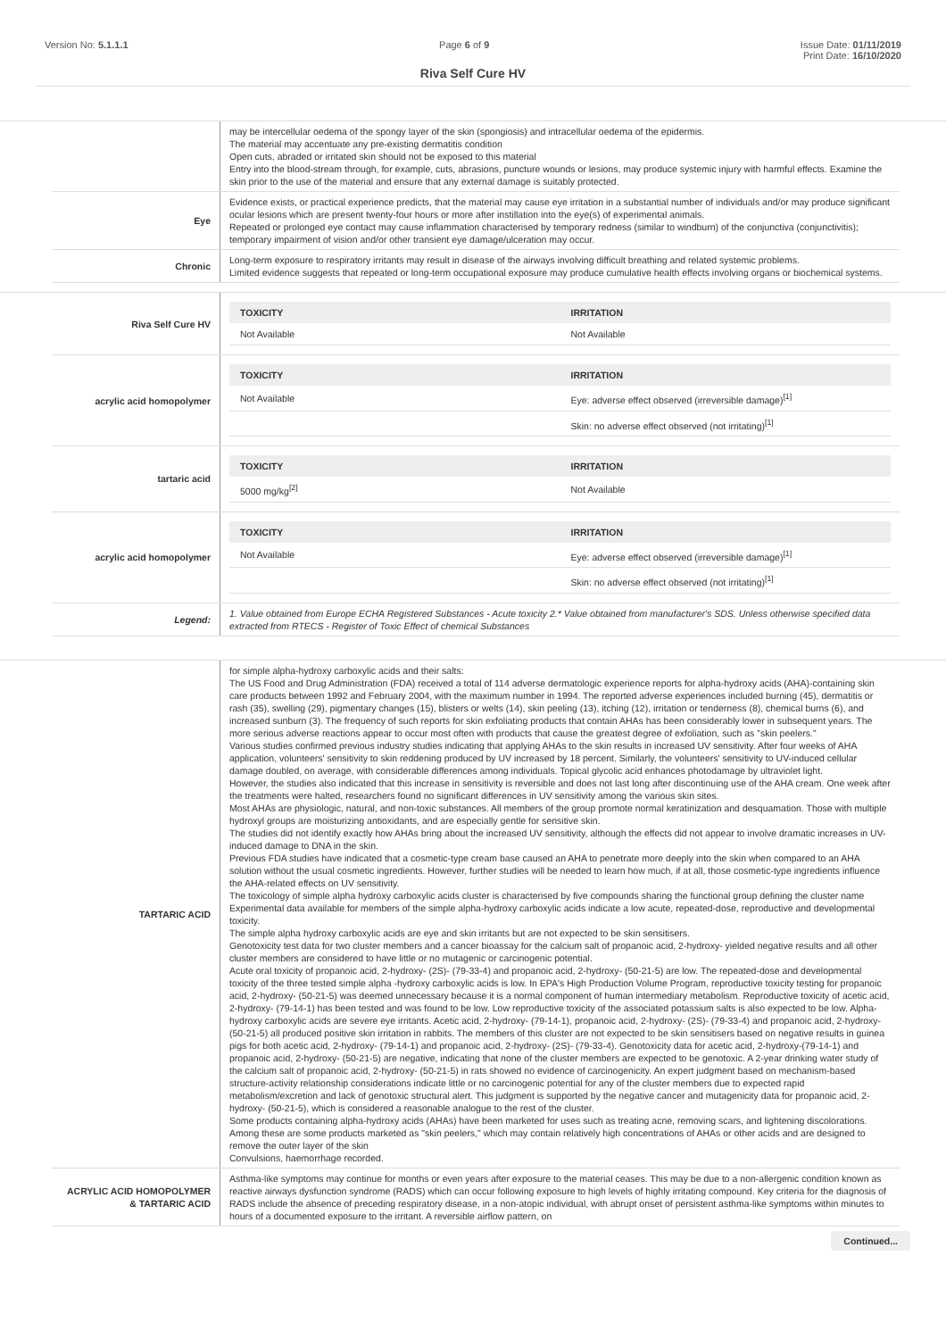Version No: 5.1.1.1 Page 6 of 9 Issue Date: 01/11/2019
Print Date: 16/10/2020
Riva Self Cure HV
| | may be intercellular oedema of the spongy layer of the skin (spongiosis) and intracellular oedema of the epidermis. The material may accentuate any pre-existing dermatitis condition Open cuts, abraded or irritated skin should not be exposed to this material Entry into the blood-stream through, for example, cuts, abrasions, puncture wounds or lesions, may produce systemic injury with harmful effects. Examine the skin prior to the use of the material and ensure that any external damage is suitably protected. |
| Eye | Evidence exists, or practical experience predicts, that the material may cause eye irritation in a substantial number of individuals and/or may produce significant ocular lesions which are present twenty-four hours or more after instillation into the eye(s) of experimental animals. Repeated or prolonged eye contact may cause inflammation characterised by temporary redness (similar to windburn) of the conjunctiva (conjunctivitis); temporary impairment of vision and/or other transient eye damage/ulceration may occur. |
| Chronic | Long-term exposure to respiratory irritants may result in disease of the airways involving difficult breathing and related systemic problems. Limited evidence suggests that repeated or long-term occupational exposure may produce cumulative health effects involving organs or biochemical systems. |
| Riva Self Cure HV | / TOXICITY / IRRITATION / / --- / --- / / Not Available / Not Available / |
| acrylic acid homopolymer | / TOXICITY / IRRITATION / / --- / --- / / Not Available / Eye: adverse effect observed (irreversible damage)<sup>[1]</sup> / / / Skin: no adverse effect observed (not irritating)<sup>[1]</sup> / |
| tartaric acid | / TOXICITY / IRRITATION / / --- / --- / / 5000 mg/kg<sup>[2]</sup> / Not Available / |
| acrylic acid homopolymer | / TOXICITY / IRRITATION / / --- / --- / / Not Available / Eye: adverse effect observed (irreversible damage)<sup>[1]</sup> / / / Skin: no adverse effect observed (not irritating)<sup>[1]</sup> / |
| Legend: | 1. Value obtained from Europe ECHA Registered Substances - Acute toxicity 2.* Value obtained from manufacturer's SDS. Unless otherwise specified data extracted from RTECS - Register of Toxic Effect of chemical Substances |
| TARTARIC ACID | for simple alpha-hydroxy carboxylic acids and their salts: The US Food and Drug Administration (FDA) received a total of 114 adverse dermatologic experience reports for alpha-hydroxy acids (AHA)-containing skin care products between 1992 and February 2004, with the maximum number in 1994. The reported adverse experiences included burning (45), dermatitis or rash (35), swelling (29), pigmentary changes (15), blisters or welts (14), skin peeling (13), itching (12), irritation or tenderness (8), chemical burns (6), and increased sunburn (3). The frequency of such reports for skin exfoliating products that contain AHAs has been considerably lower in subsequent years. The more serious adverse reactions appear to occur most often with products that cause the greatest degree of exfoliation, such as "skin peelers." Various studies confirmed previous industry studies indicating that applying AHAs to the skin results in increased UV sensitivity. After four weeks of AHA application, volunteers' sensitivity to skin reddening produced by UV increased by 18 percent. Similarly, the volunteers' sensitivity to UV-induced cellular damage doubled, on average, with considerable differences among individuals. Topical glycolic acid enhances photodamage by ultraviolet light. However, the studies also indicated that this increase in sensitivity is reversible and does not last long after discontinuing use of the AHA cream. One week after the treatments were halted, researchers found no significant differences in UV sensitivity among the various skin sites. Most AHAs are physiologic, natural, and non-toxic substances. All members of the group promote normal keratinization and desquamation. Those with multiple hydroxyl groups are moisturizing antioxidants, and are especially gentle for sensitive skin. The studies did not identify exactly how AHAs bring about the increased UV sensitivity, although the effects did not appear to involve dramatic increases in UV-induced damage to DNA in the skin. Previous FDA studies have indicated that a cosmetic-type cream base caused an AHA to penetrate more deeply into the skin when compared to an AHA solution without the usual cosmetic ingredients. However, further studies will be needed to learn how much, if at all, those cosmetic-type ingredients influence the AHA-related effects on UV sensitivity. The toxicology of simple alpha hydroxy carboxylic acids cluster is characterised by five compounds sharing the functional group defining the cluster name Experimental data available for members of the simple alpha-hydroxy carboxylic acids indicate a low acute, repeated-dose, reproductive and developmental toxicity. The simple alpha hydroxy carboxylic acids are eye and skin irritants but are not expected to be skin sensitisers. Genotoxicity test data for two cluster members and a cancer bioassay for the calcium salt of propanoic acid, 2-hydroxy- yielded negative results and all other cluster members are considered to have little or no mutagenic or carcinogenic potential. Acute oral toxicity of propanoic acid, 2-hydroxy- (2S)- (79-33-4) and propanoic acid, 2-hydroxy- (50-21-5) are low. The repeated-dose and developmental toxicity of the three tested simple alpha -hydroxy carboxylic acids is low. In EPA's High Production Volume Program, reproductive toxicity testing for propanoic acid, 2-hydroxy- (50-21-5) was deemed unnecessary because it is a normal component of human intermediary metabolism. Reproductive toxicity of acetic acid, 2-hydroxy- (79-14-1) has been tested and was found to be low. Low reproductive toxicity of the associated potassium salts is also expected to be low. Alpha-hydroxy carboxylic acids are severe eye irritants. Acetic acid, 2-hydroxy- (79-14-1), propanoic acid, 2-hydroxy- (2S)- (79-33-4) and propanoic acid, 2-hydroxy- (50-21-5) all produced positive skin irritation in rabbits. The members of this cluster are not expected to be skin sensitisers based on negative results in guinea pigs for both acetic acid, 2-hydroxy- (79-14-1) and propanoic acid, 2-hydroxy- (2S)- (79-33-4). Genotoxicity data for acetic acid, 2-hydroxy-(79-14-1) and propanoic acid, 2-hydroxy- (50-21-5) are negative, indicating that none of the cluster members are expected to be genotoxic. A 2-year drinking water study of the calcium salt of propanoic acid, 2-hydroxy- (50-21-5) in rats showed no evidence of carcinogenicity. An expert judgment based on mechanism-based structure-activity relationship considerations indicate little or no carcinogenic potential for any of the cluster members due to expected rapid metabolism/excretion and lack of genotoxic structural alert. This judgment is supported by the negative cancer and mutagenicity data for propanoic acid, 2-hydroxy- (50-21-5), which is considered a reasonable analogue to the rest of the cluster. Some products containing alpha-hydroxy acids (AHAs) have been marketed for uses such as treating acne, removing scars, and lightening discolorations. Among these are some products marketed as "skin peelers," which may contain relatively high concentrations of AHAs or other acids and are designed to remove the outer layer of the skin Convulsions, haemorrhage recorded. |
| ACRYLIC ACID HOMOPOLYMER & TARTARIC ACID | Asthma-like symptoms may continue for months or even years after exposure to the material ceases. This may be due to a non-allergenic condition known as reactive airways dysfunction syndrome (RADS) which can occur following exposure to high levels of highly irritating compound. Key criteria for the diagnosis of RADS include the absence of preceding respiratory disease, in a non-atopic individual, with abrupt onset of persistent asthma-like symptoms within minutes to hours of a documented exposure to the irritant. A reversible airflow pattern, on |
Continued...